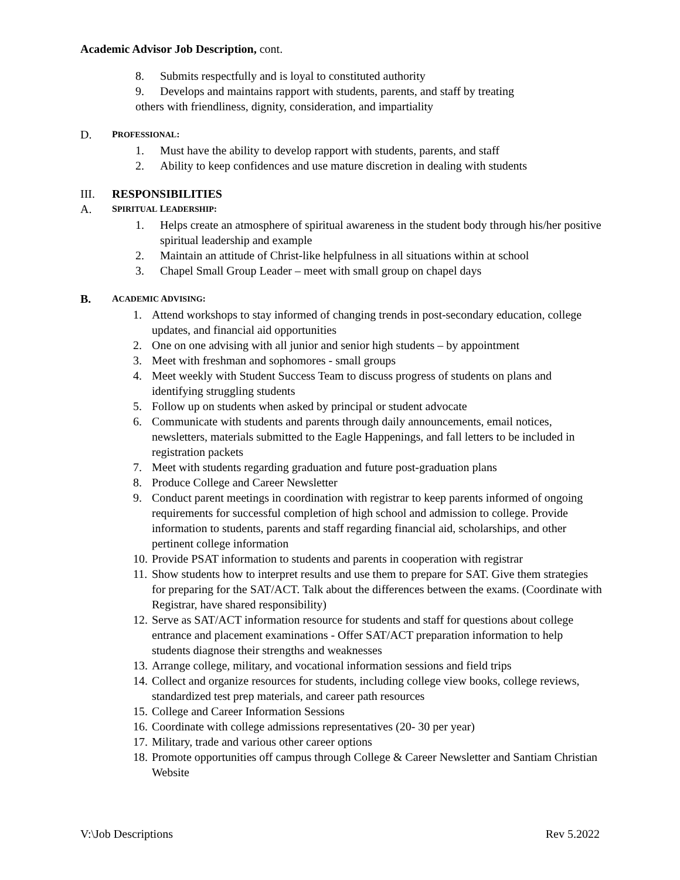Academic Advisor Job Description, cont.
8. Submits respectfully and is loyal to constituted authority
9. Develops and maintains rapport with students, parents, and staff by treating
others with friendliness, dignity, consideration, and impartiality
D. PROFESSIONAL:
1. Must have the ability to develop rapport with students, parents, and staff
2. Ability to keep confidences and use mature discretion in dealing with students
III. RESPONSIBILITIES
A. SPIRITUAL LEADERSHIP:
1. Helps create an atmosphere of spiritual awareness in the student body through his/her positive spiritual leadership and example
2. Maintain an attitude of Christ-like helpfulness in all situations within at school
3. Chapel Small Group Leader – meet with small group on chapel days
B. ACADEMIC ADVISING:
1. Attend workshops to stay informed of changing trends in post-secondary education, college updates, and financial aid opportunities
2. One on one advising with all junior and senior high students – by appointment
3. Meet with freshman and sophomores - small groups
4. Meet weekly with Student Success Team to discuss progress of students on plans and identifying struggling students
5. Follow up on students when asked by principal or student advocate
6. Communicate with students and parents through daily announcements, email notices, newsletters, materials submitted to the Eagle Happenings, and fall letters to be included in registration packets
7. Meet with students regarding graduation and future post-graduation plans
8. Produce College and Career Newsletter
9. Conduct parent meetings in coordination with registrar to keep parents informed of ongoing requirements for successful completion of high school and admission to college. Provide information to students, parents and staff regarding financial aid, scholarships, and other pertinent college information
10. Provide PSAT information to students and parents in cooperation with registrar
11. Show students how to interpret results and use them to prepare for SAT. Give them strategies for preparing for the SAT/ACT. Talk about the differences between the exams. (Coordinate with Registrar, have shared responsibility)
12. Serve as SAT/ACT information resource for students and staff for questions about college entrance and placement examinations - Offer SAT/ACT preparation information to help students diagnose their strengths and weaknesses
13. Arrange college, military, and vocational information sessions and field trips
14. Collect and organize resources for students, including college view books, college reviews, standardized test prep materials, and career path resources
15. College and Career Information Sessions
16. Coordinate with college admissions representatives (20- 30 per year)
17. Military, trade and various other career options
18. Promote opportunities off campus through College & Career Newsletter and Santiam Christian Website
V:\Job Descriptions Rev 5.2022